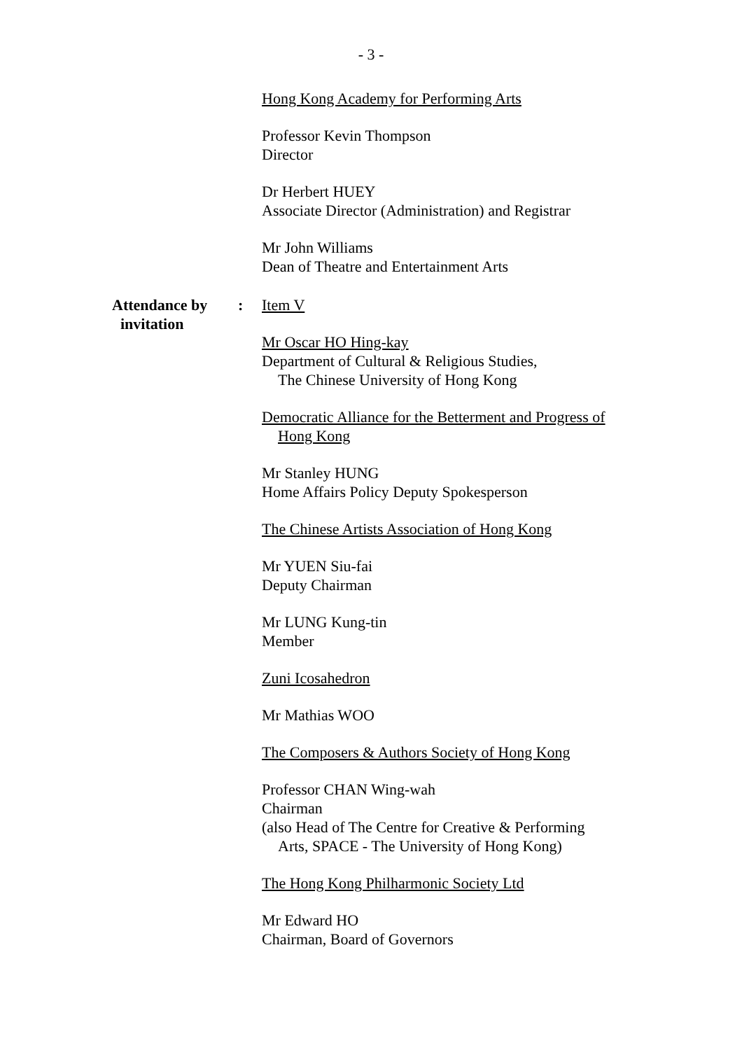- 3 -
Hong Kong Academy for Performing Arts
Professor Kevin Thompson
Director
Dr Herbert HUEY
Associate Director (Administration) and Registrar
Mr John Williams
Dean of Theatre and Entertainment Arts
Attendance by
invitation
:
Item V
Mr Oscar HO Hing-kay
Department of Cultural & Religious Studies,
The Chinese University of Hong Kong
Democratic Alliance for the Betterment and Progress of
Hong Kong
Mr Stanley HUNG
Home Affairs Policy Deputy Spokesperson
The Chinese Artists Association of Hong Kong
Mr YUEN Siu-fai
Deputy Chairman
Mr LUNG Kung-tin
Member
Zuni Icosahedron
Mr Mathias WOO
The Composers & Authors Society of Hong Kong
Professor CHAN Wing-wah
Chairman
(also Head of The Centre for Creative & Performing
Arts, SPACE - The University of Hong Kong)
The Hong Kong Philharmonic Society Ltd
Mr Edward HO
Chairman, Board of Governors